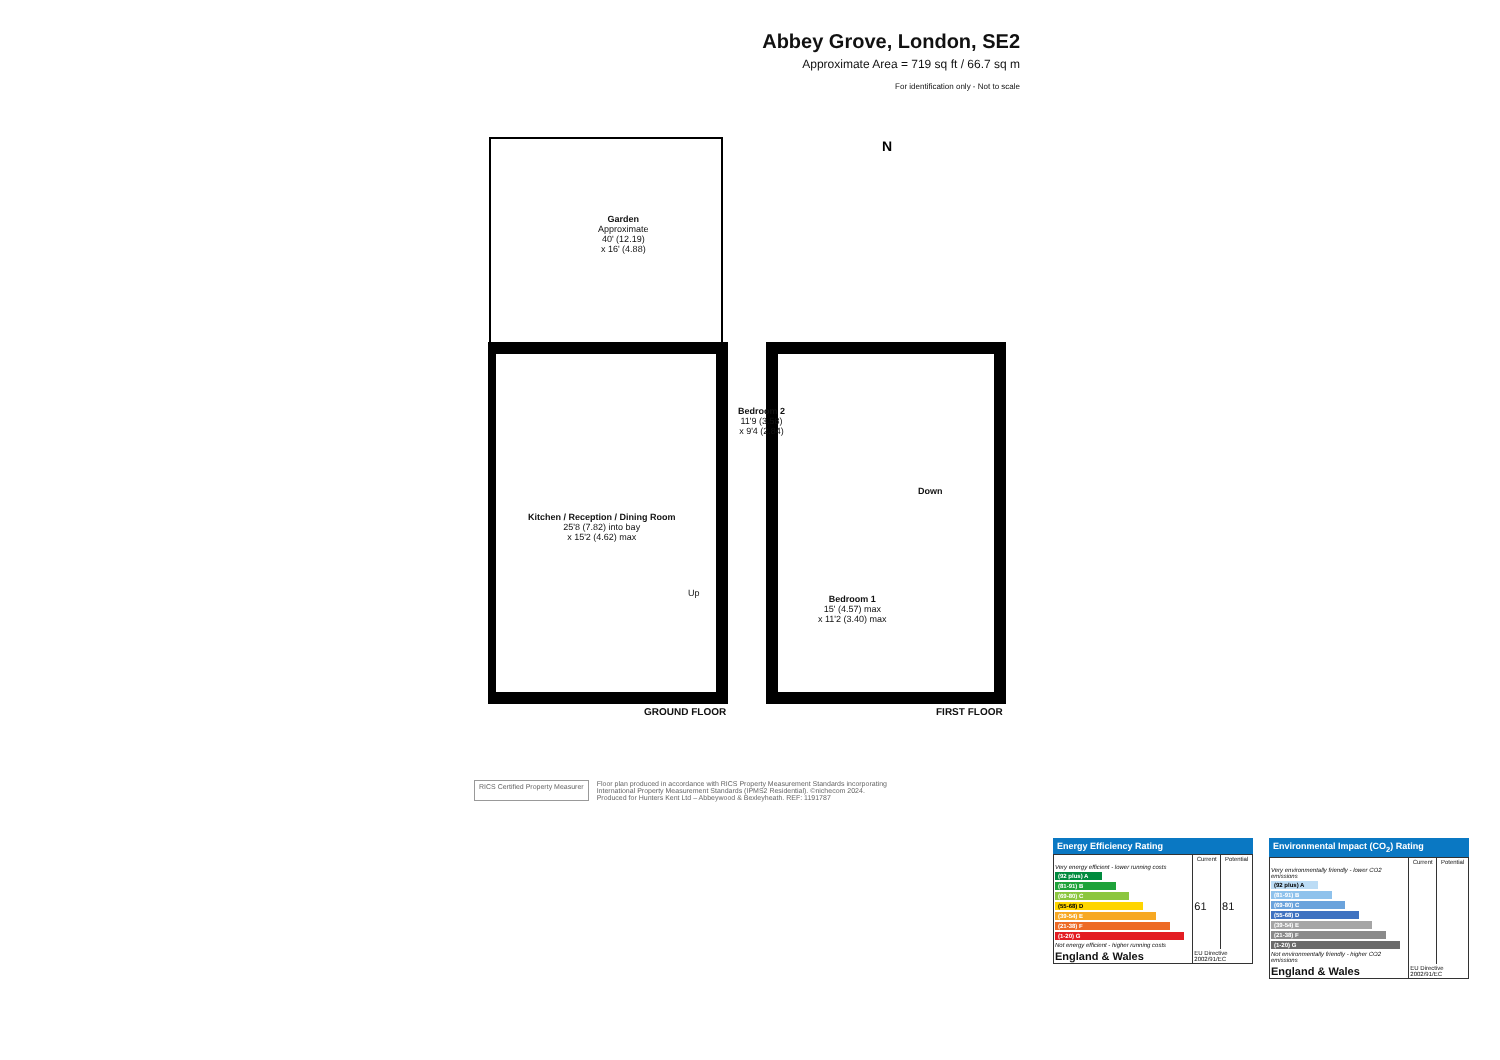Abbey Grove, London, SE2
Approximate Area = 719 sq ft / 66.7 sq m
For identification only - Not to scale
N
Garden
Approximate
40' (12.19)
x 16' (4.88)
Bedroom 2
11'9 (3.58)
x 9'4 (2.84)
Kitchen / Reception / Dining Room
25'8 (7.82) into bay
x 15'2 (4.62) max
Up
Down
Bedroom 1
15' (4.57) max
x 11'2 (3.40) max
GROUND FLOOR FIRST FLOOR
RICS Certified Property Measurer
Floor plan produced in accordance with RICS Property Measurement Standards incorporating
International Property Measurement Standards (IPMS2 Residential). ©nichecom 2024.
Produced for Hunters Kent Ltd – Abbeywood & Bexleyheath. REF: 1191787
Energy Efficiency Rating
| | Current | Potential |
| --- | --- | --- |
| Very energy efficient - lower running costs (92 plus) A (81-91) B (69-80) C (55-68) D (39-54) E (21-38) F (1-20) G Not energy efficient - higher running costs | 61 | 81 |
| England & Wales | EU Directive 2002/91/EC | |
Environmental Impact (CO<sub>2</sub>) Rating
| | Current | Potential |
| --- | --- | --- |
| Very environmentally friendly - lower CO2 emissions (92 plus) A (81-91) B (69-80) C (55-68) D (39-54) E (21-38) F (1-20) G Not environmentally friendly - higher CO2 emissions | | |
| England & Wales | EU Directive 2002/91/EC | |